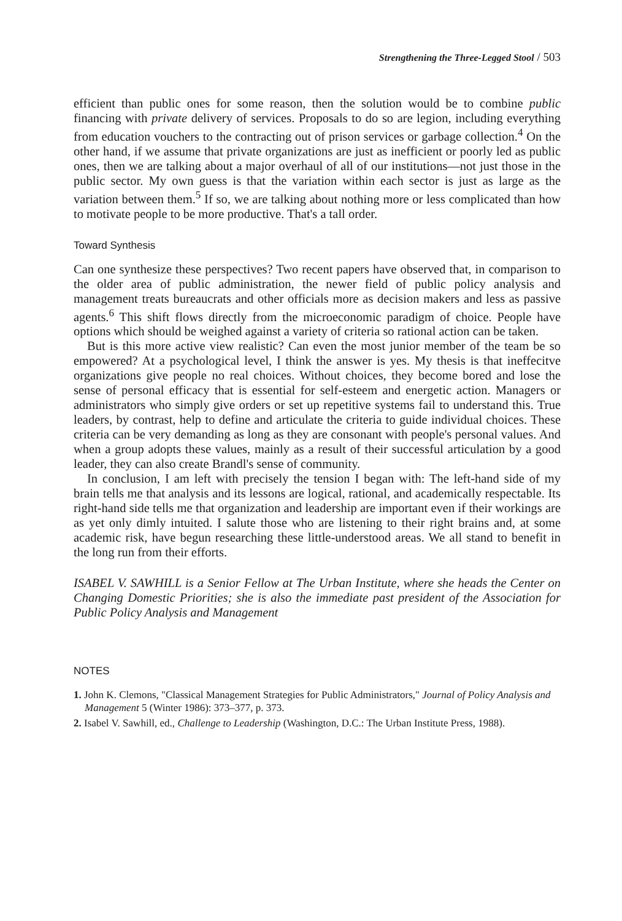Strengthening the Three-Legged Stool / 503
efficient than public ones for some reason, then the solution would be to combine public financing with private delivery of services. Proposals to do so are legion, including everything from education vouchers to the contracting out of prison services or garbage collection.<sup>4</sup> On the other hand, if we assume that private organizations are just as inefficient or poorly led as public ones, then we are talking about a major overhaul of all of our institutions—not just those in the public sector. My own guess is that the variation within each sector is just as large as the variation between them.<sup>5</sup> If so, we are talking about nothing more or less complicated than how to motivate people to be more productive. That's a tall order.
Toward Synthesis
Can one synthesize these perspectives? Two recent papers have observed that, in comparison to the older area of public administration, the newer field of public policy analysis and management treats bureaucrats and other officials more as decision makers and less as passive agents.<sup>6</sup> This shift flows directly from the microeconomic paradigm of choice. People have options which should be weighed against a variety of criteria so rational action can be taken.
But is this more active view realistic? Can even the most junior member of the team be so empowered? At a psychological level, I think the answer is yes. My thesis is that ineffecitve organizations give people no real choices. Without choices, they become bored and lose the sense of personal efficacy that is essential for self-esteem and energetic action. Managers or administrators who simply give orders or set up repetitive systems fail to understand this. True leaders, by contrast, help to define and articulate the criteria to guide individual choices. These criteria can be very demanding as long as they are consonant with people's personal values. And when a group adopts these values, mainly as a result of their successful articulation by a good leader, they can also create Brandl's sense of community.
In conclusion, I am left with precisely the tension I began with: The left-hand side of my brain tells me that analysis and its lessons are logical, rational, and academically respectable. Its right-hand side tells me that organization and leadership are important even if their workings are as yet only dimly intuited. I salute those who are listening to their right brains and, at some academic risk, have begun researching these little-understood areas. We all stand to benefit in the long run from their efforts.
ISABEL V. SAWHILL is a Senior Fellow at The Urban Institute, where she heads the Center on Changing Domestic Priorities; she is also the immediate past president of the Association for Public Policy Analysis and Management
NOTES
1. John K. Clemons, "Classical Management Strategies for Public Administrators," Journal of Policy Analysis and Management 5 (Winter 1986): 373–377, p. 373.
2. Isabel V. Sawhill, ed., Challenge to Leadership (Washington, D.C.: The Urban Institute Press, 1988).